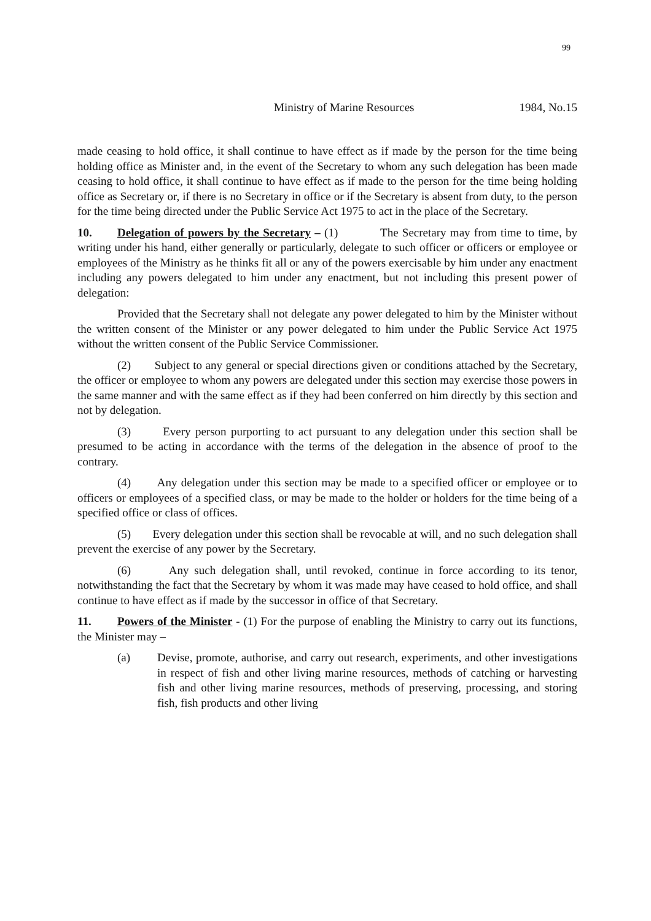99
Ministry of Marine Resources 1984, No.15
made ceasing to hold office, it shall continue to have effect as if made by the person for the time being holding office as Minister and, in the event of the Secretary to whom any such delegation has been made ceasing to hold office, it shall continue to have effect as if made to the person for the time being holding office as Secretary or, if there is no Secretary in office or if the Secretary is absent from duty, to the person for the time being directed under the Public Service Act 1975 to act in the place of the Secretary.
10. Delegation of powers by the Secretary – (1) The Secretary may from time to time, by writing under his hand, either generally or particularly, delegate to such officer or officers or employee or employees of the Ministry as he thinks fit all or any of the powers exercisable by him under any enactment including any powers delegated to him under any enactment, but not including this present power of delegation:
Provided that the Secretary shall not delegate any power delegated to him by the Minister without the written consent of the Minister or any power delegated to him under the Public Service Act 1975 without the written consent of the Public Service Commissioner.
(2) Subject to any general or special directions given or conditions attached by the Secretary, the officer or employee to whom any powers are delegated under this section may exercise those powers in the same manner and with the same effect as if they had been conferred on him directly by this section and not by delegation.
(3) Every person purporting to act pursuant to any delegation under this section shall be presumed to be acting in accordance with the terms of the delegation in the absence of proof to the contrary.
(4) Any delegation under this section may be made to a specified officer or employee or to officers or employees of a specified class, or may be made to the holder or holders for the time being of a specified office or class of offices.
(5) Every delegation under this section shall be revocable at will, and no such delegation shall prevent the exercise of any power by the Secretary.
(6) Any such delegation shall, until revoked, continue in force according to its tenor, notwithstanding the fact that the Secretary by whom it was made may have ceased to hold office, and shall continue to have effect as if made by the successor in office of that Secretary.
11. Powers of the Minister - (1) For the purpose of enabling the Ministry to carry out its functions, the Minister may –
(a) Devise, promote, authorise, and carry out research, experiments, and other investigations in respect of fish and other living marine resources, methods of catching or harvesting fish and other living marine resources, methods of preserving, processing, and storing fish, fish products and other living